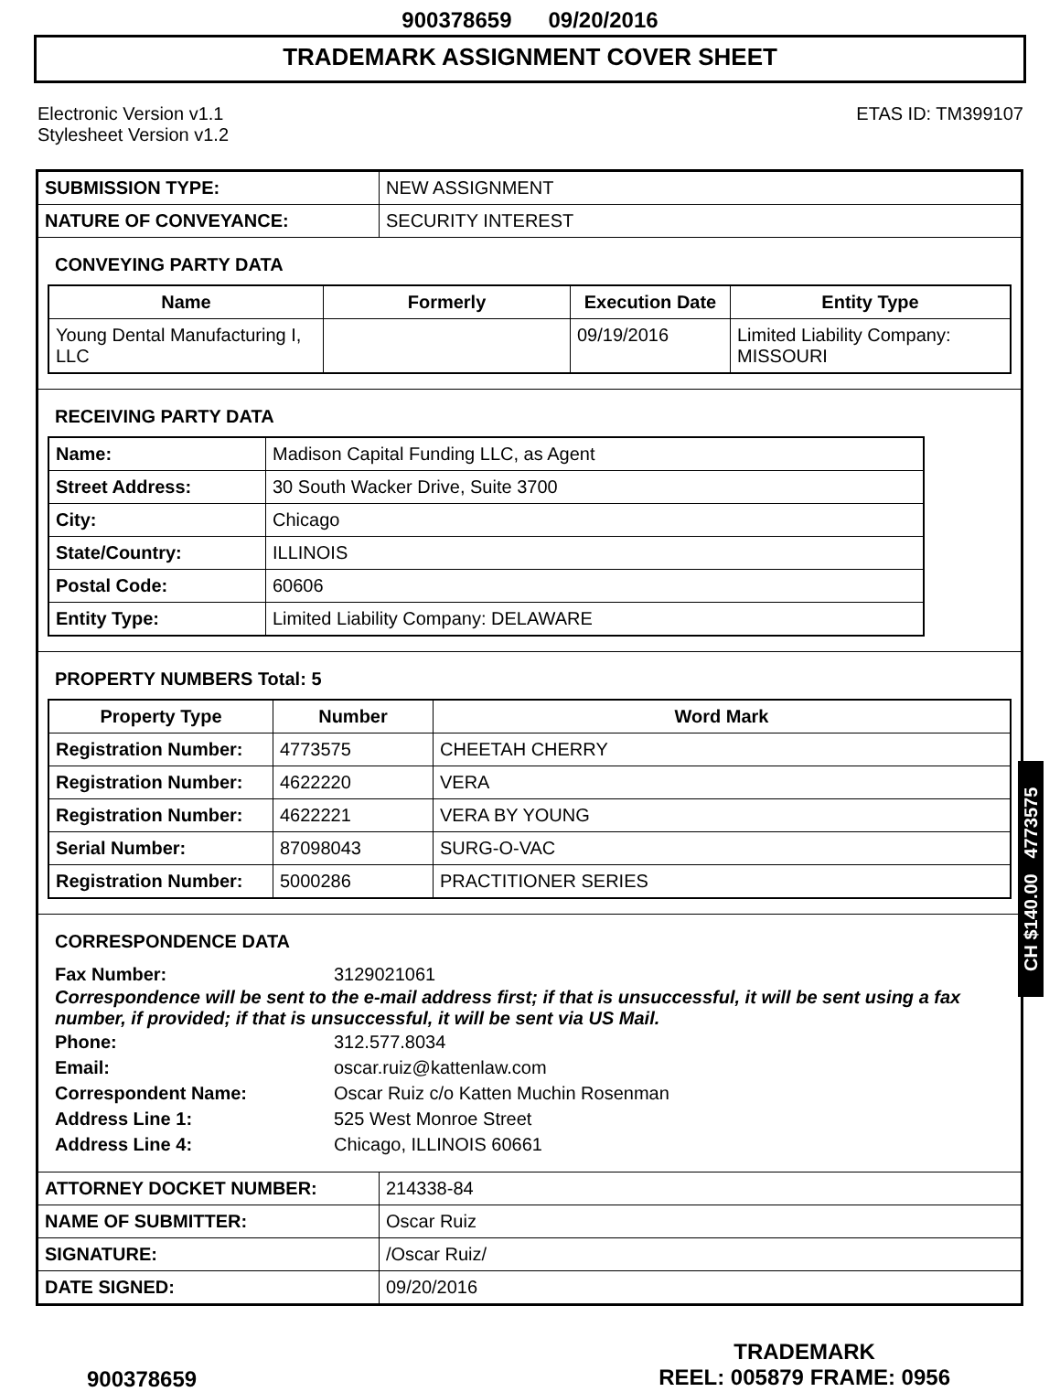900378659 09/20/2016
TRADEMARK ASSIGNMENT COVER SHEET
Electronic Version v1.1
Stylesheet Version v1.2
ETAS ID: TM399107
| SUBMISSION TYPE: | NEW ASSIGNMENT |
| NATURE OF CONVEYANCE: | SECURITY INTEREST |
CONVEYING PARTY DATA
| Name | Formerly | Execution Date | Entity Type |
| --- | --- | --- | --- |
| Young Dental Manufacturing I, LLC | | 09/19/2016 | Limited Liability Company: MISSOURI |
RECEIVING PARTY DATA
| Name: | Madison Capital Funding LLC, as Agent |
| Street Address: | 30 South Wacker Drive, Suite 3700 |
| City: | Chicago |
| State/Country: | ILLINOIS |
| Postal Code: | 60606 |
| Entity Type: | Limited Liability Company: DELAWARE |
PROPERTY NUMBERS Total: 5
| Property Type | Number | Word Mark |
| --- | --- | --- |
| Registration Number: | 4773575 | CHEETAH CHERRY |
| Registration Number: | 4622220 | VERA |
| Registration Number: | 4622221 | VERA BY YOUNG |
| Serial Number: | 87098043 | SURG-O-VAC |
| Registration Number: | 5000286 | PRACTITIONER SERIES |
CORRESPONDENCE DATA
Fax Number: 3129021061
Correspondence will be sent to the e-mail address first; if that is unsuccessful, it will be sent using a fax number, if provided; if that is unsuccessful, it will be sent via US Mail.
Phone: 312.577.8034
Email: oscar.ruiz@kattenlaw.com
Correspondent Name: Oscar Ruiz c/o Katten Muchin Rosenman
Address Line 1: 525 West Monroe Street
Address Line 4: Chicago, ILLINOIS 60661
| ATTORNEY DOCKET NUMBER: | 214338-84 |
| NAME OF SUBMITTER: | Oscar Ruiz |
| SIGNATURE: | /Oscar Ruiz/ |
| DATE SIGNED: | 09/20/2016 |
CH $140.00 4773575
900378659
TRADEMARK
REEL: 005879 FRAME: 0956